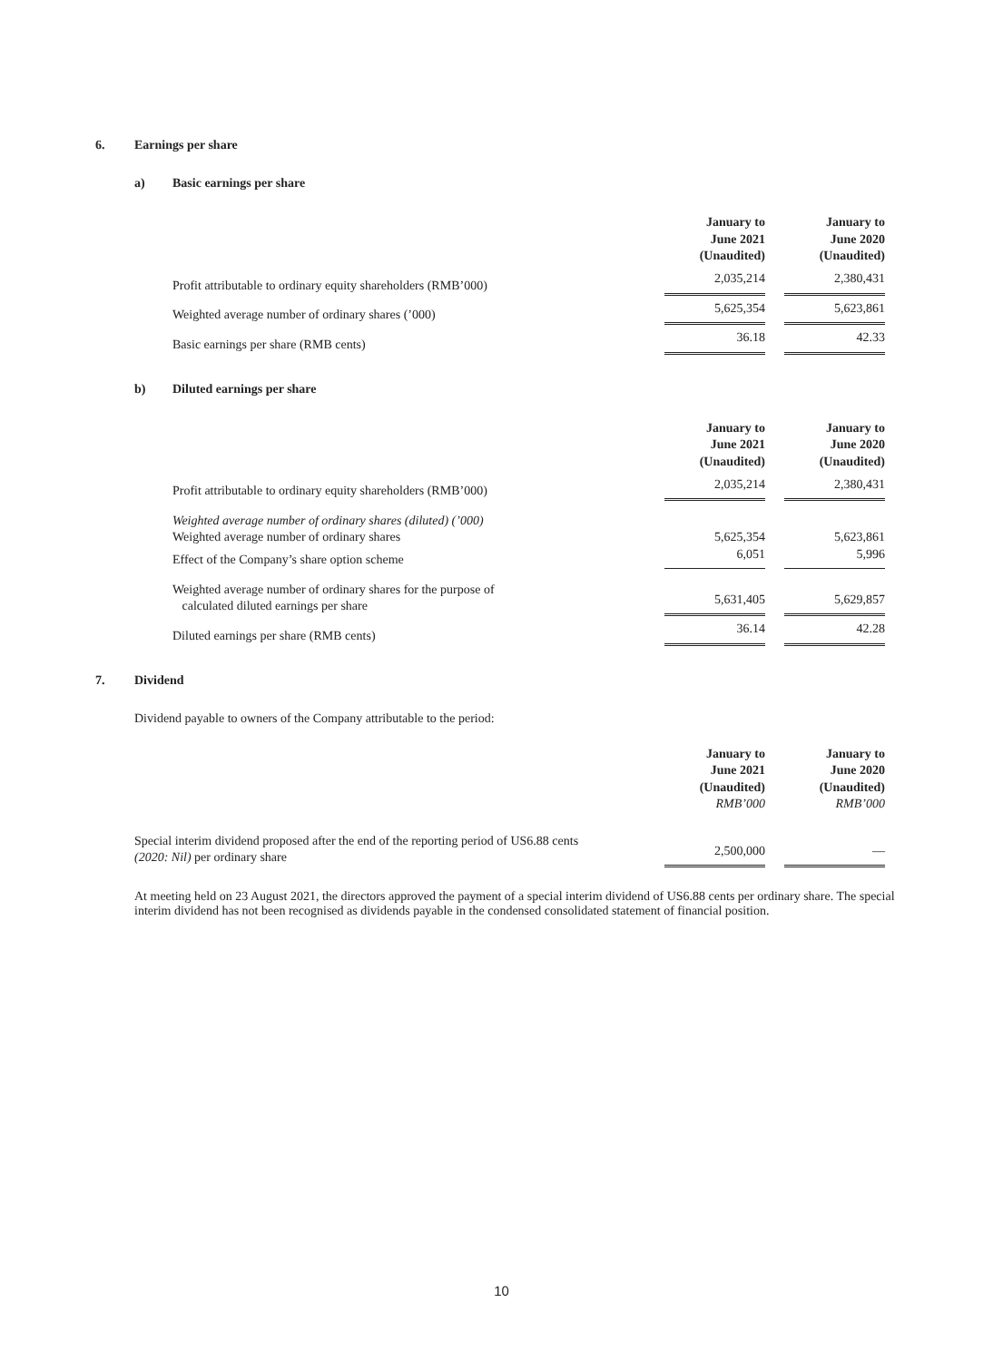6. Earnings per share
a) Basic earnings per share
| | January to June 2021 (Unaudited) | | January to June 2020 (Unaudited) |
| Profit attributable to ordinary equity shareholders (RMB’000) | 2,035,214 | | 2,380,431 |
| Weighted average number of ordinary shares (’000) | 5,625,354 | | 5,623,861 |
| Basic earnings per share (RMB cents) | 36.18 | | 42.33 |
b) Diluted earnings per share
| | January to June 2021 (Unaudited) | | January to June 2020 (Unaudited) |
| Profit attributable to ordinary equity shareholders (RMB’000) | 2,035,214 | | 2,380,431 |
| Weighted average number of ordinary shares (diluted) (’000) | | | |
| Weighted average number of ordinary shares | 5,625,354 | | 5,623,861 |
| Effect of the Company’s share option scheme | 6,051 | | 5,996 |
| Weighted average number of ordinary shares for the purpose of calculated diluted earnings per share | 5,631,405 | | 5,629,857 |
| Diluted earnings per share (RMB cents) | 36.14 | | 42.28 |
7. Dividend
Dividend payable to owners of the Company attributable to the period:
| | January to June 2021 (Unaudited) RMB’000 | | January to June 2020 (Unaudited) RMB’000 |
| Special interim dividend proposed after the end of the reporting period of US6.88 cents (2020: Nil) per ordinary share | 2,500,000 | | — |
At meeting held on 23 August 2021, the directors approved the payment of a special interim dividend of US6.88 cents per ordinary share. The special interim dividend has not been recognised as dividends payable in the condensed consolidated statement of financial position.
10